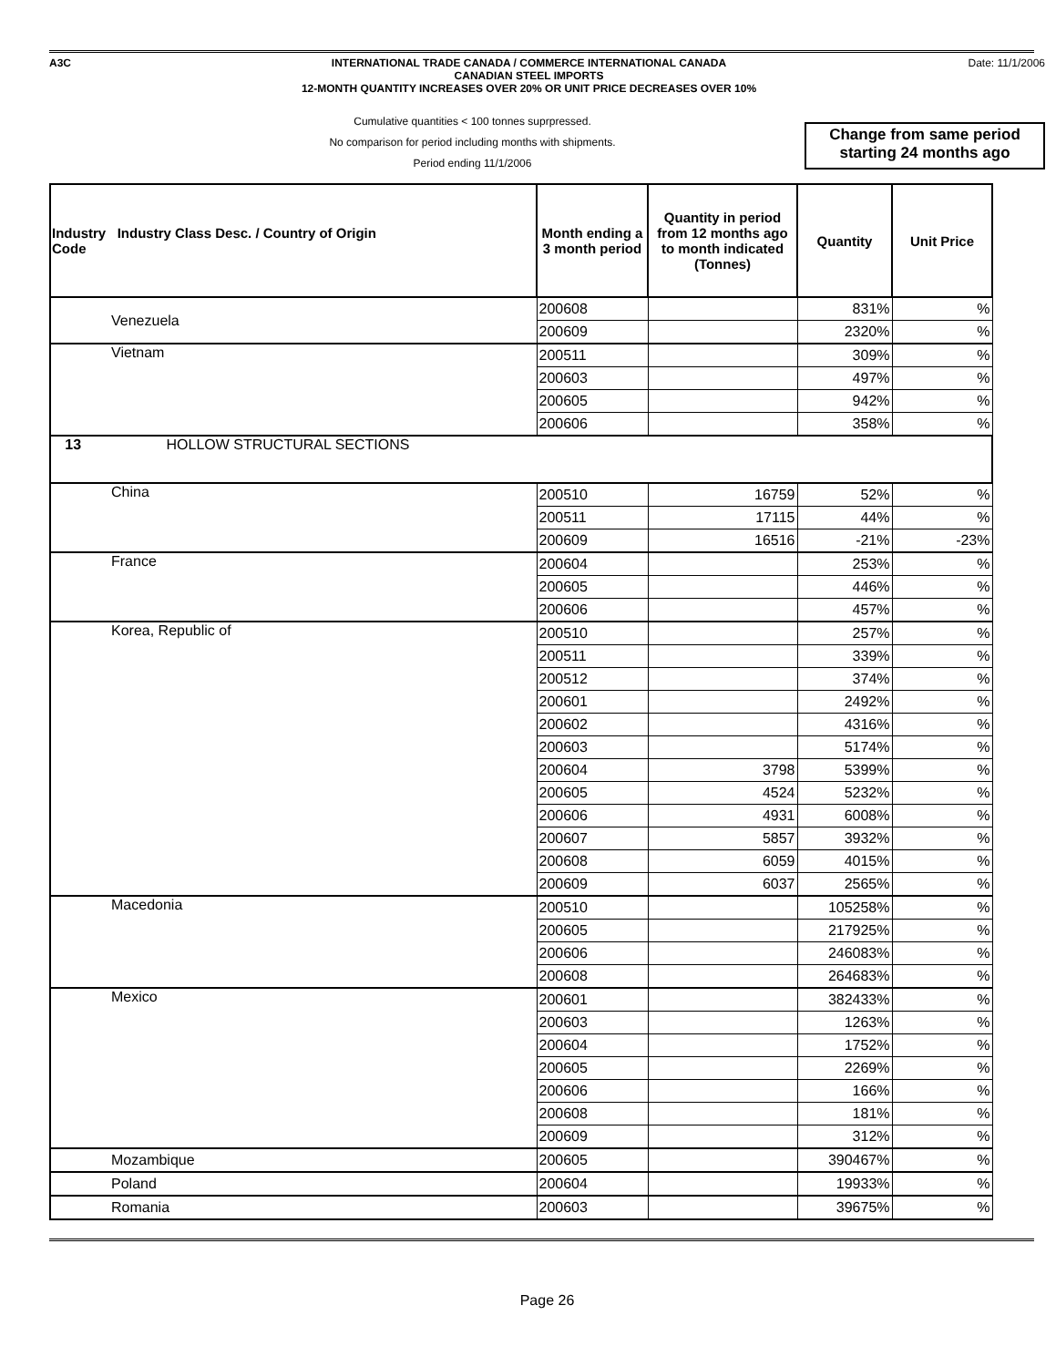A3C INTERNATIONAL TRADE CANADA / COMMERCE INTERNATIONAL CANADA
CANADIAN STEEL IMPORTS
12-MONTH QUANTITY INCREASES OVER 20% OR UNIT PRICE DECREASES OVER 10%
Date: 11/1/2006
Cumulative quantities < 100 tonnes suprpressed.
No comparison for period including months with shipments.
Period ending 11/1/2006
Change from same period starting 24 months ago
| Industry Industry Class Desc. / Country of Origin Code | Month ending a 3 month period | Quantity in period from 12 months ago to month indicated (Tonnes) | Quantity | Unit Price |
| --- | --- | --- | --- | --- |
| Venezuela | 200608 | | 831% | % |
| | 200609 | | 2320% | % |
| Vietnam | 200511 | | 309% | % |
| | 200603 | | 497% | % |
| | 200605 | | 942% | % |
| | 200606 | | 358% | % |
| 13 HOLLOW STRUCTURAL SECTIONS | | | | |
| China | 200510 | 16759 | 52% | % |
| | 200511 | 17115 | 44% | % |
| | 200609 | 16516 | -21% | -23% |
| France | 200604 | | 253% | % |
| | 200605 | | 446% | % |
| | 200606 | | 457% | % |
| Korea, Republic of | 200510 | | 257% | % |
| | 200511 | | 339% | % |
| | 200512 | | 374% | % |
| | 200601 | | 2492% | % |
| | 200602 | | 4316% | % |
| | 200603 | | 5174% | % |
| | 200604 | 3798 | 5399% | % |
| | 200605 | 4524 | 5232% | % |
| | 200606 | 4931 | 6008% | % |
| | 200607 | 5857 | 3932% | % |
| | 200608 | 6059 | 4015% | % |
| | 200609 | 6037 | 2565% | % |
| Macedonia | 200510 | | 105258% | % |
| | 200605 | | 217925% | % |
| | 200606 | | 246083% | % |
| | 200608 | | 264683% | % |
| Mexico | 200601 | | 382433% | % |
| | 200603 | | 1263% | % |
| | 200604 | | 1752% | % |
| | 200605 | | 2269% | % |
| | 200606 | | 166% | % |
| | 200608 | | 181% | % |
| | 200609 | | 312% | % |
| Mozambique | 200605 | | 390467% | % |
| Poland | 200604 | | 19933% | % |
| Romania | 200603 | | 39675% | % |
Page 26